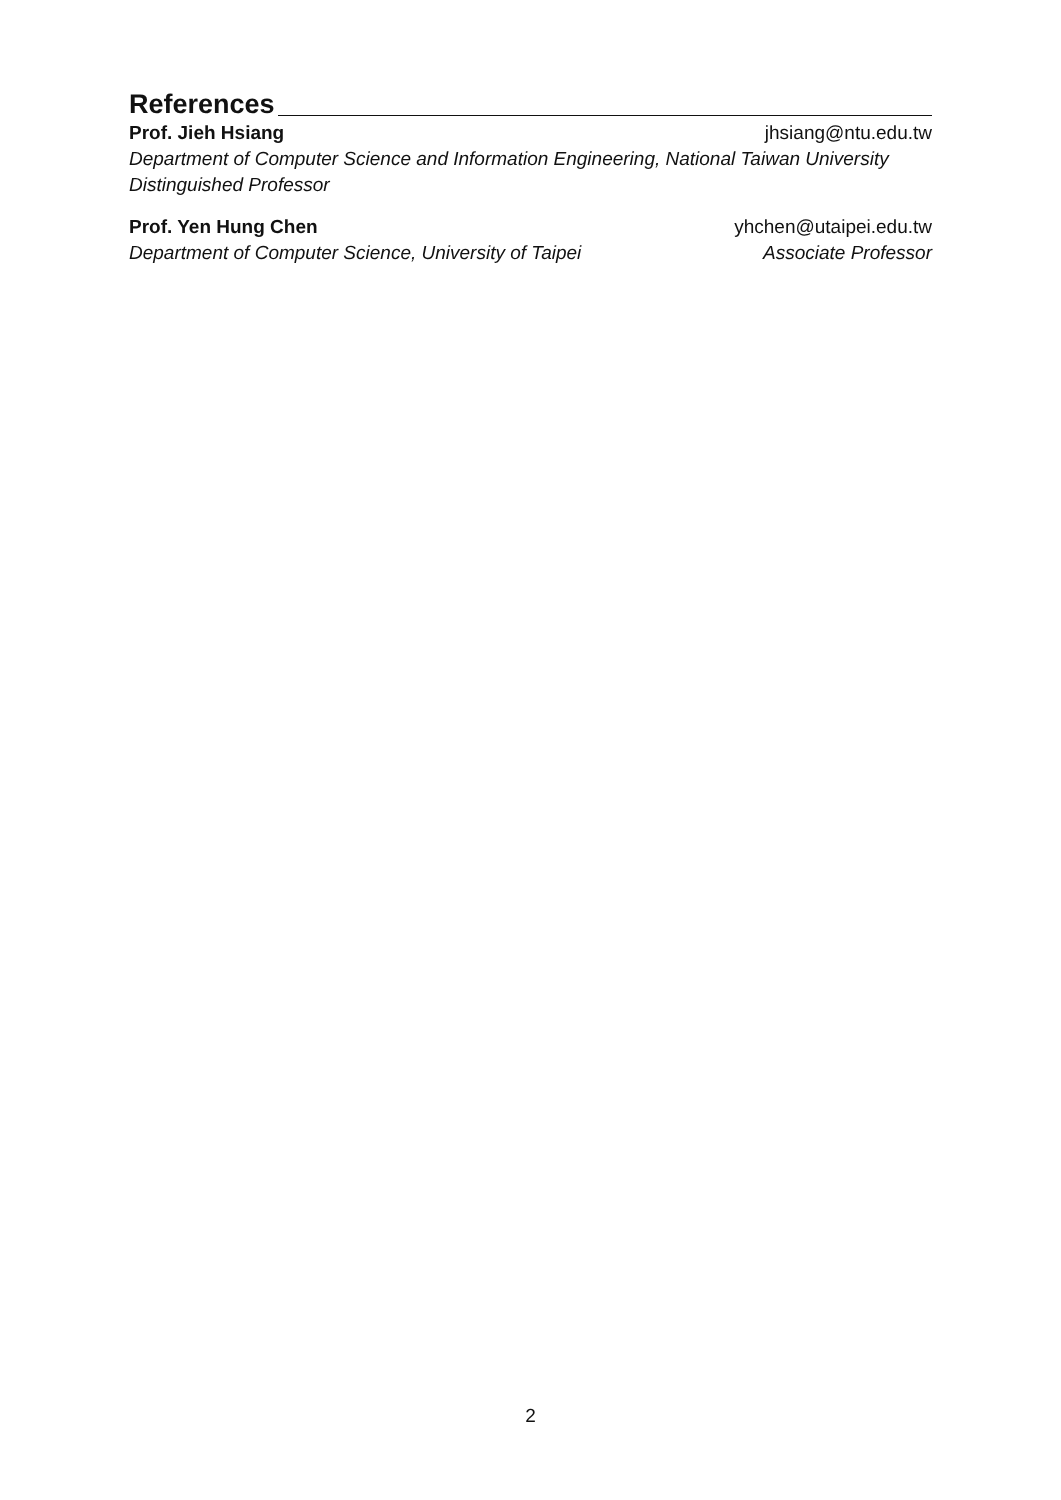References
Prof. Jieh Hsiang jhsiang@ntu.edu.tw
Department of Computer Science and Information Engineering, National Taiwan University
Distinguished Professor
Prof. Yen Hung Chen yhchen@utaipei.edu.tw
Department of Computer Science, University of Taipei Associate Professor
2